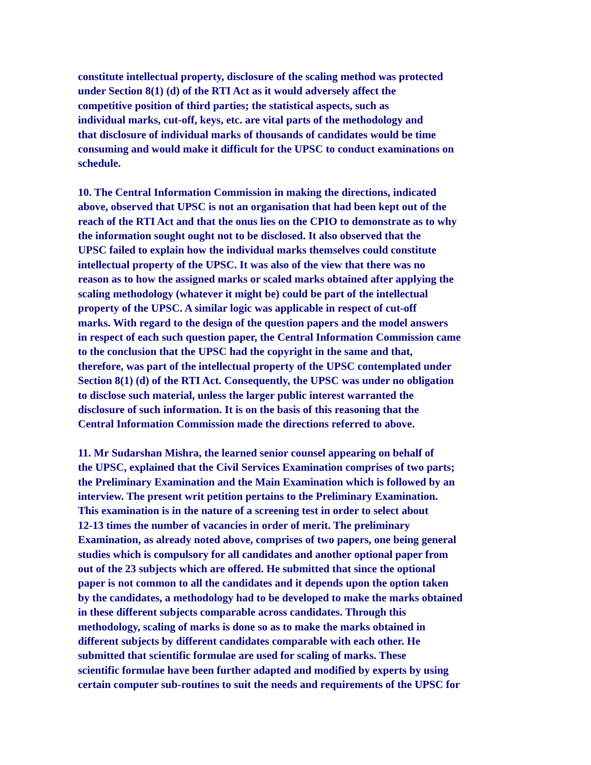constitute intellectual property, disclosure of the scaling method was protected
under Section 8(1) (d) of the RTI Act as it would adversely affect the
competitive position of third parties; the statistical aspects, such as
individual marks, cut-off, keys, etc. are vital parts of the methodology and
that disclosure of individual marks of thousands of candidates would be time
consuming and would make it difficult for the UPSC to conduct examinations on
schedule.
10. The Central Information Commission in making the directions, indicated
above, observed that UPSC is not an organisation that had been kept out of the
reach of the RTI Act and that the onus lies on the CPIO to demonstrate as to why
the information sought ought not to be disclosed. It also observed that the
UPSC failed to explain how the individual marks themselves could constitute
intellectual property of the UPSC. It was also of the view that there was no
reason as to how the assigned marks or scaled marks obtained after applying the
scaling methodology (whatever it might be) could be part of the intellectual
property of the UPSC. A similar logic was applicable in respect of cut-off
marks. With regard to the design of the question papers and the model answers
in respect of each such question paper, the Central Information Commission came
to the conclusion that the UPSC had the copyright in the same and that,
therefore, was part of the intellectual property of the UPSC contemplated under
Section 8(1) (d) of the RTI Act. Consequently, the UPSC was under no obligation
to disclose such material, unless the larger public interest warranted the
disclosure of such information. It is on the basis of this reasoning that the
Central Information Commission made the directions referred to above.
11. Mr Sudarshan Mishra, the learned senior counsel appearing on behalf of
the UPSC, explained that the Civil Services Examination comprises of two parts;
the Preliminary Examination and the Main Examination which is followed by an
interview. The present writ petition pertains to the Preliminary Examination.
This examination is in the nature of a screening test in order to select about
12-13 times the number of vacancies in order of merit. The preliminary
Examination, as already noted above, comprises of two papers, one being general
studies which is compulsory for all candidates and another optional paper from
out of the 23 subjects which are offered. He submitted that since the optional
paper is not common to all the candidates and it depends upon the option taken
by the candidates, a methodology had to be developed to make the marks obtained
in these different subjects comparable across candidates. Through this
methodology, scaling of marks is done so as to make the marks obtained in
different subjects by different candidates comparable with each other. He
submitted that scientific formulae are used for scaling of marks. These
scientific formulae have been further adapted and modified by experts by using
certain computer sub-routines to suit the needs and requirements of the UPSC for